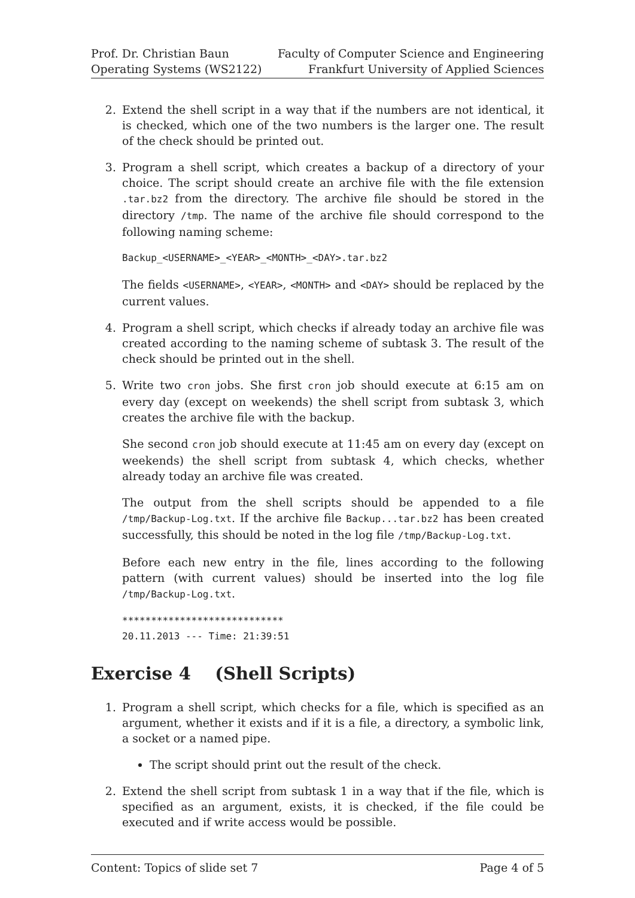Prof. Dr. Christian Baun
Operating Systems (WS2122)
Faculty of Computer Science and Engineering
Frankfurt University of Applied Sciences
2. Extend the shell script in a way that if the numbers are not identical, it is checked, which one of the two numbers is the larger one. The result of the check should be printed out.
3. Program a shell script, which creates a backup of a directory of your choice. The script should create an archive file with the file extension .tar.bz2 from the directory. The archive file should be stored in the directory /tmp. The name of the archive file should correspond to the following naming scheme:
Backup_<USERNAME>_<YEAR>_<MONTH>_<DAY>.tar.bz2
The fields <USERNAME>, <YEAR>, <MONTH> and <DAY> should be replaced by the current values.
4. Program a shell script, which checks if already today an archive file was created according to the naming scheme of subtask 3. The result of the check should be printed out in the shell.
5. Write two cron jobs. She first cron job should execute at 6:15 am on every day (except on weekends) the shell script from subtask 3, which creates the archive file with the backup.
She second cron job should execute at 11:45 am on every day (except on weekends) the shell script from subtask 4, which checks, whether already today an archive file was created.
The output from the shell scripts should be appended to a file /tmp/Backup-Log.txt. If the archive file Backup...tar.bz2 has been created successfully, this should be noted in the log file /tmp/Backup-Log.txt.
Before each new entry in the file, lines according to the following pattern (with current values) should be inserted into the log file /tmp/Backup-Log.txt.
****************************
20.11.2013 --- Time: 21:39:51
Exercise 4 (Shell Scripts)
1. Program a shell script, which checks for a file, which is specified as an argument, whether it exists and if it is a file, a directory, a symbolic link, a socket or a named pipe.
The script should print out the result of the check.
2. Extend the shell script from subtask 1 in a way that if the file, which is specified as an argument, exists, it is checked, if the file could be executed and if write access would be possible.
Content: Topics of slide set 7 Page 4 of 5